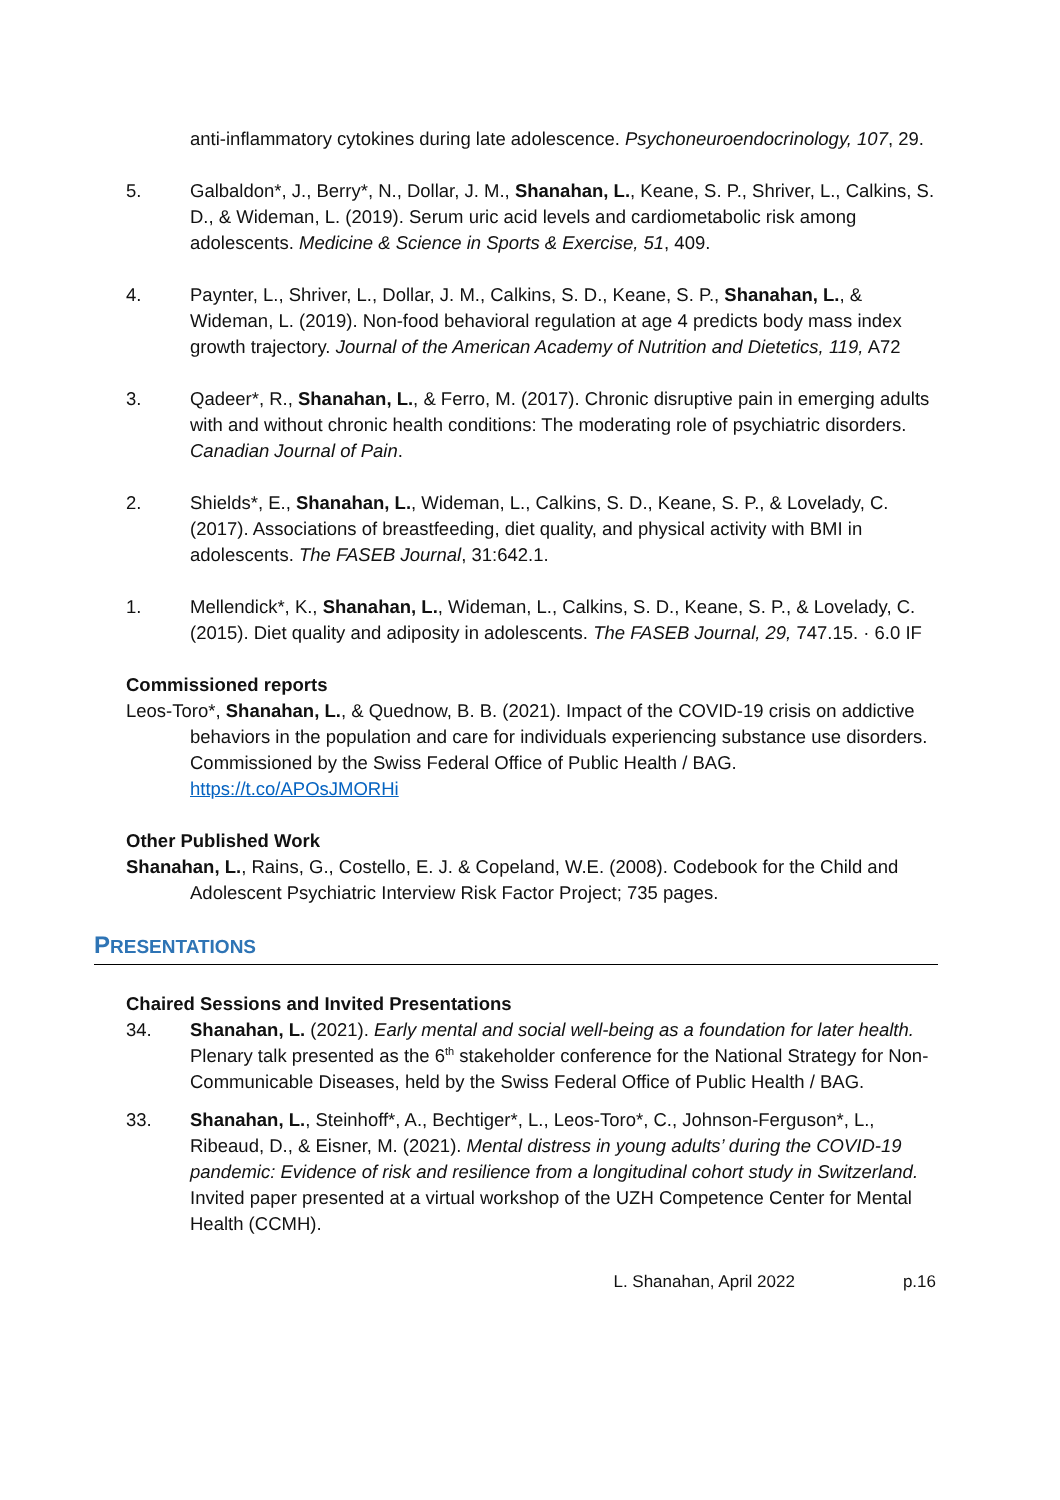anti-inflammatory cytokines during late adolescence. Psychoneuroendocrinology, 107, 29.
5. Galbaldon*, J., Berry*, N., Dollar, J. M., Shanahan, L., Keane, S. P., Shriver, L., Calkins, S. D., & Wideman, L. (2019). Serum uric acid levels and cardiometabolic risk among adolescents. Medicine & Science in Sports & Exercise, 51, 409.
4. Paynter, L., Shriver, L., Dollar, J. M., Calkins, S. D., Keane, S. P., Shanahan, L., & Wideman, L. (2019). Non-food behavioral regulation at age 4 predicts body mass index growth trajectory. Journal of the American Academy of Nutrition and Dietetics, 119, A72
3. Qadeer*, R., Shanahan, L., & Ferro, M. (2017). Chronic disruptive pain in emerging adults with and without chronic health conditions: The moderating role of psychiatric disorders. Canadian Journal of Pain.
2. Shields*, E., Shanahan, L., Wideman, L., Calkins, S. D., Keane, S. P., & Lovelady, C. (2017). Associations of breastfeeding, diet quality, and physical activity with BMI in adolescents. The FASEB Journal, 31:642.1.
1. Mellendick*, K., Shanahan, L., Wideman, L., Calkins, S. D., Keane, S. P., & Lovelady, C. (2015). Diet quality and adiposity in adolescents. The FASEB Journal, 29, 747.15. · 6.0 IF
Commissioned reports
Leos-Toro*, Shanahan, L., & Quednow, B. B. (2021). Impact of the COVID-19 crisis on addictive behaviors in the population and care for individuals experiencing substance use disorders. Commissioned by the Swiss Federal Office of Public Health / BAG. https://t.co/APOsJMORHi
Other Published Work
Shanahan, L., Rains, G., Costello, E. J. & Copeland, W.E. (2008). Codebook for the Child and Adolescent Psychiatric Interview Risk Factor Project; 735 pages.
PRESENTATIONS
Chaired Sessions and Invited Presentations
34. Shanahan, L. (2021). Early mental and social well-being as a foundation for later health. Plenary talk presented as the 6<sup>th</sup> stakeholder conference for the National Strategy for Non-Communicable Diseases, held by the Swiss Federal Office of Public Health / BAG.
33. Shanahan, L., Steinhoff*, A., Bechtiger*, L., Leos-Toro*, C., Johnson-Ferguson*, L., Ribeaud, D., & Eisner, M. (2021). Mental distress in young adults’ during the COVID-19 pandemic: Evidence of risk and resilience from a longitudinal cohort study in Switzerland. Invited paper presented at a virtual workshop of the UZH Competence Center for Mental Health (CCMH).
L. Shanahan, April 2022 p.16